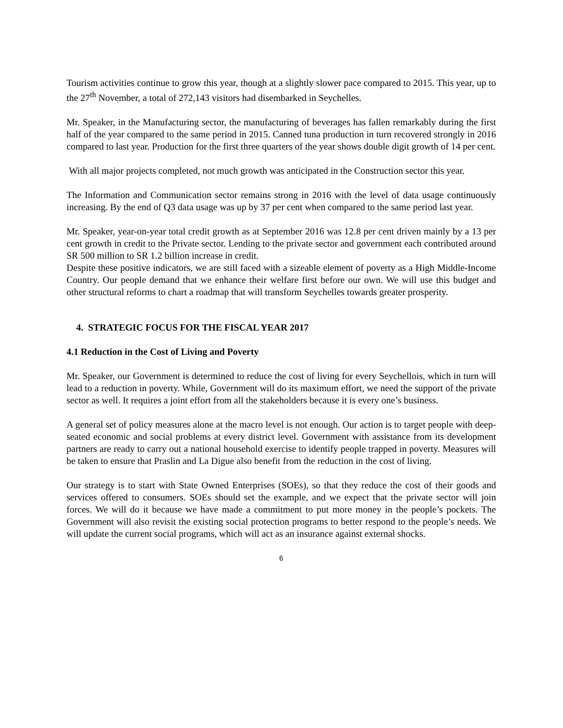Tourism activities continue to grow this year, though at a slightly slower pace compared to 2015. This year, up to the 27<sup>th</sup> November, a total of 272,143 visitors had disembarked in Seychelles.
Mr. Speaker, in the Manufacturing sector, the manufacturing of beverages has fallen remarkably during the first half of the year compared to the same period in 2015. Canned tuna production in turn recovered strongly in 2016 compared to last year. Production for the first three quarters of the year shows double digit growth of 14 per cent.
With all major projects completed, not much growth was anticipated in the Construction sector this year.
The Information and Communication sector remains strong in 2016 with the level of data usage continuously increasing. By the end of Q3 data usage was up by 37 per cent when compared to the same period last year.
Mr. Speaker, year-on-year total credit growth as at September 2016 was 12.8 per cent driven mainly by a 13 per cent growth in credit to the Private sector. Lending to the private sector and government each contributed around SR 500 million to SR 1.2 billion increase in credit.
Despite these positive indicators, we are still faced with a sizeable element of poverty as a High Middle-Income Country. Our people demand that we enhance their welfare first before our own. We will use this budget and other structural reforms to chart a roadmap that will transform Seychelles towards greater prosperity.
4. STRATEGIC FOCUS FOR THE FISCAL YEAR 2017
4.1 Reduction in the Cost of Living and Poverty
Mr. Speaker, our Government is determined to reduce the cost of living for every Seychellois, which in turn will lead to a reduction in poverty. While, Government will do its maximum effort, we need the support of the private sector as well. It requires a joint effort from all the stakeholders because it is every one’s business.
A general set of policy measures alone at the macro level is not enough. Our action is to target people with deep-seated economic and social problems at every district level. Government with assistance from its development partners are ready to carry out a national household exercise to identify people trapped in poverty. Measures will be taken to ensure that Praslin and La Digue also benefit from the reduction in the cost of living.
Our strategy is to start with State Owned Enterprises (SOEs), so that they reduce the cost of their goods and services offered to consumers. SOEs should set the example, and we expect that the private sector will join forces. We will do it because we have made a commitment to put more money in the people’s pockets. The Government will also revisit the existing social protection programs to better respond to the people’s needs. We will update the current social programs, which will act as an insurance against external shocks.
6